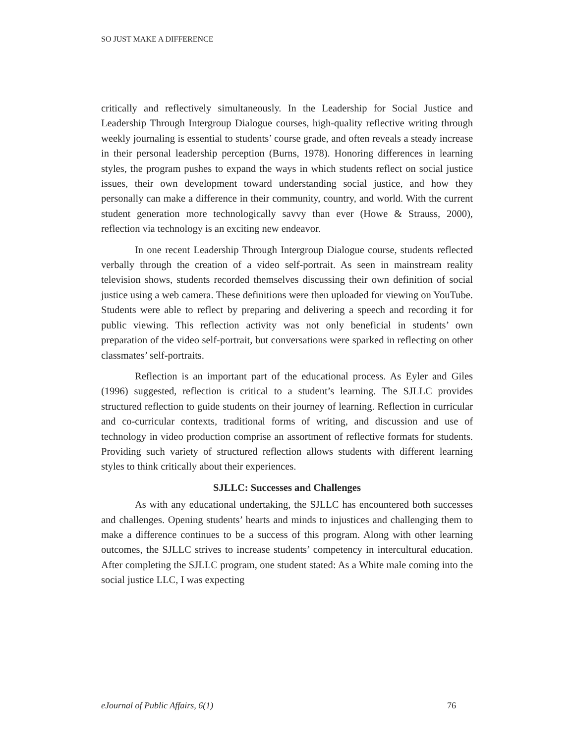SO JUST MAKE A DIFFERENCE
critically and reflectively simultaneously. In the Leadership for Social Justice and Leadership Through Intergroup Dialogue courses, high-quality reflective writing through weekly journaling is essential to students’ course grade, and often reveals a steady increase in their personal leadership perception (Burns, 1978). Honoring differences in learning styles, the program pushes to expand the ways in which students reflect on social justice issues, their own development toward understanding social justice, and how they personally can make a difference in their community, country, and world. With the current student generation more technologically savvy than ever (Howe & Strauss, 2000), reflection via technology is an exciting new endeavor.
In one recent Leadership Through Intergroup Dialogue course, students reflected verbally through the creation of a video self-portrait. As seen in mainstream reality television shows, students recorded themselves discussing their own definition of social justice using a web camera. These definitions were then uploaded for viewing on YouTube. Students were able to reflect by preparing and delivering a speech and recording it for public viewing. This reflection activity was not only beneficial in students’ own preparation of the video self-portrait, but conversations were sparked in reflecting on other classmates’ self-portraits.
Reflection is an important part of the educational process. As Eyler and Giles (1996) suggested, reflection is critical to a student’s learning. The SJLLC provides structured reflection to guide students on their journey of learning. Reflection in curricular and co-curricular contexts, traditional forms of writing, and discussion and use of technology in video production comprise an assortment of reflective formats for students. Providing such variety of structured reflection allows students with different learning styles to think critically about their experiences.
SJLLC: Successes and Challenges
As with any educational undertaking, the SJLLC has encountered both successes and challenges. Opening students’ hearts and minds to injustices and challenging them to make a difference continues to be a success of this program. Along with other learning outcomes, the SJLLC strives to increase students’ competency in intercultural education. After completing the SJLLC program, one student stated: As a White male coming into the social justice LLC, I was expecting
eJournal of Public Affairs, 6(1) 76